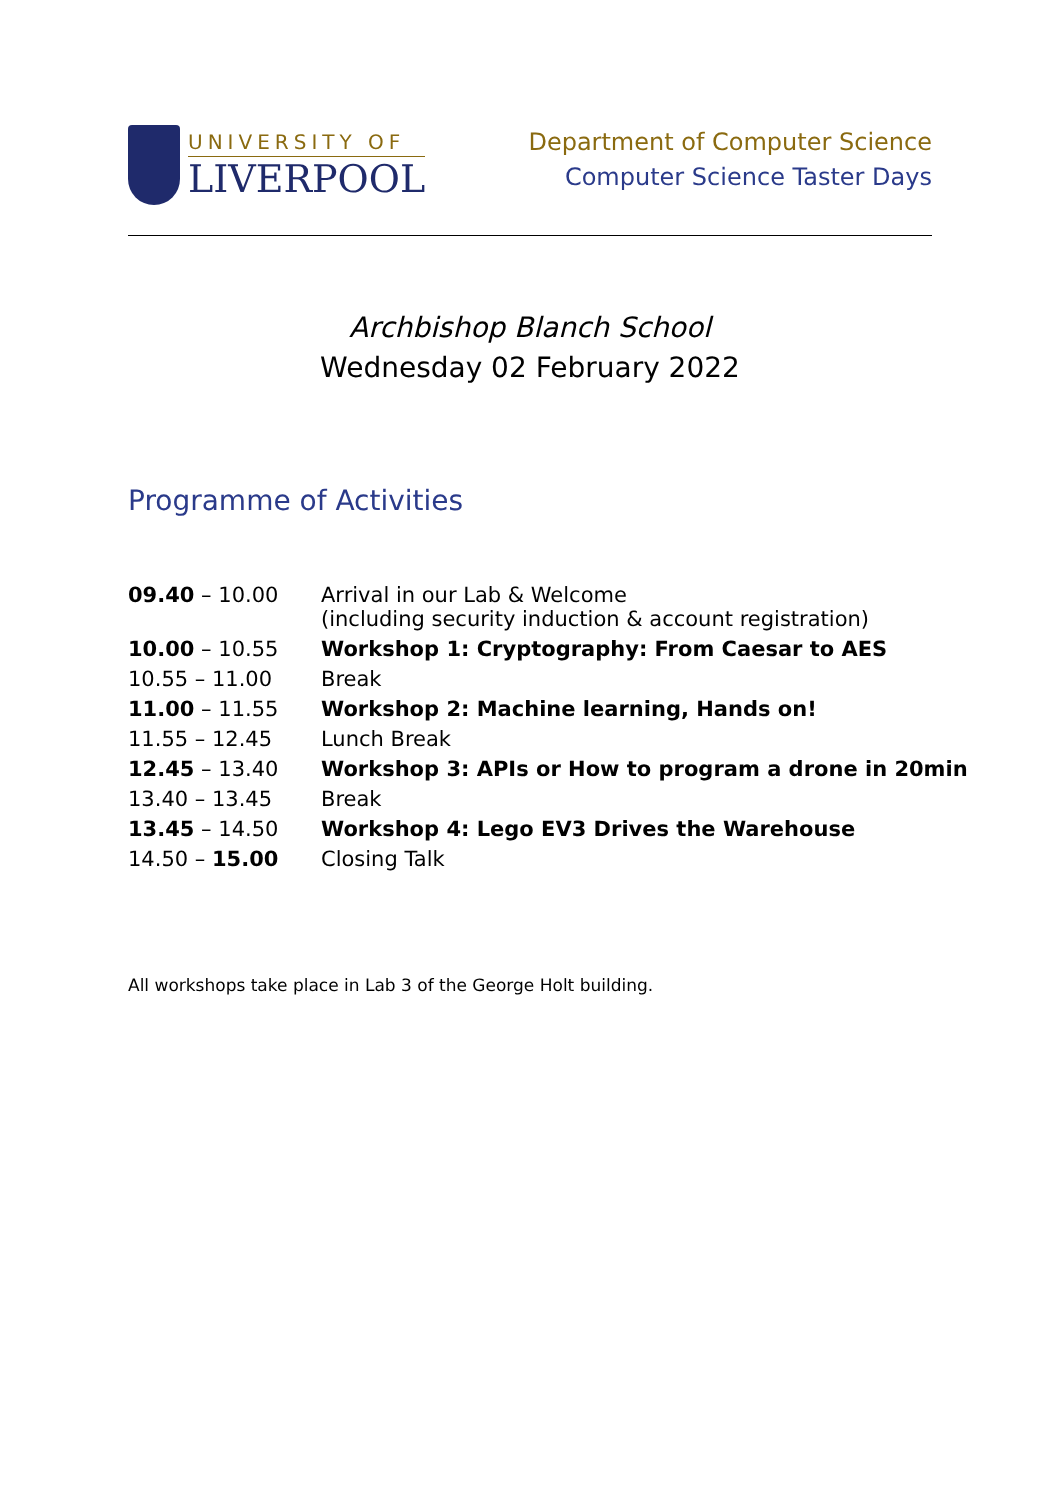UNIVERSITY OF
LIVERPOOL
Department of Computer Science
Computer Science Taster Days
Archbishop Blanch School
Wednesday 02 February 2022
Programme of Activities
| 09.40 – 10.00 | Arrival in our Lab & Welcome (including security induction & account registration) |
| 10.00 – 10.55 | Workshop 1: Cryptography: From Caesar to AES |
| 10.55 – 11.00 | Break |
| 11.00 – 11.55 | Workshop 2: Machine learning, Hands on! |
| 11.55 – 12.45 | Lunch Break |
| 12.45 – 13.40 | Workshop 3: APIs or How to program a drone in 20min |
| 13.40 – 13.45 | Break |
| 13.45 – 14.50 | Workshop 4: Lego EV3 Drives the Warehouse |
| 14.50 – 15.00 | Closing Talk |
All workshops take place in Lab 3 of the George Holt building.